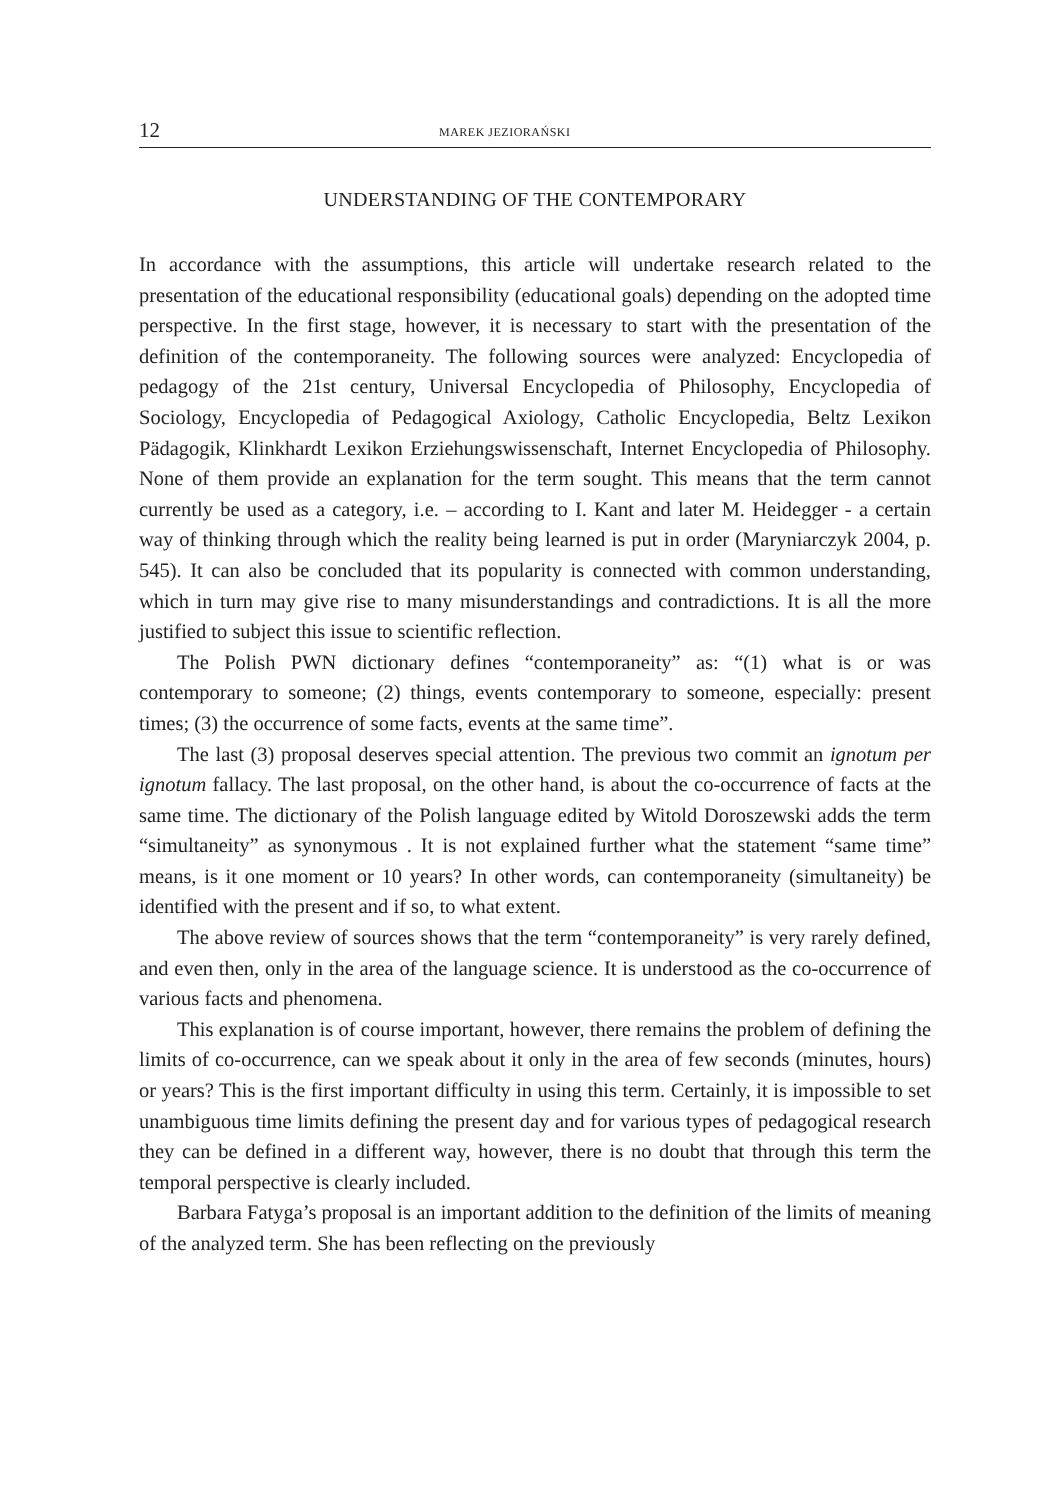12 MAREK JEZIORAŃSKI
UNDERSTANDING OF THE CONTEMPORARY
In accordance with the assumptions, this article will undertake research related to the presentation of the educational responsibility (educational goals) depending on the adopted time perspective. In the first stage, however, it is necessary to start with the presentation of the definition of the contemporaneity. The following sources were analyzed: Encyclopedia of pedagogy of the 21st century, Universal Encyclopedia of Philosophy, Encyclopedia of Sociology, Encyclopedia of Pedagogical Axiology, Catholic Encyclopedia, Beltz Lexikon Pädagogik, Klinkhardt Lexikon Erziehungswissenschaft, Internet Encyclopedia of Philosophy. None of them provide an explanation for the term sought. This means that the term cannot currently be used as a category, i.e. – according to I. Kant and later M. Heidegger - a certain way of thinking through which the reality being learned is put in order (Maryniarczyk 2004, p. 545). It can also be concluded that its popularity is connected with common understanding, which in turn may give rise to many misunderstandings and contradictions. It is all the more justified to subject this issue to scientific reflection.
The Polish PWN dictionary defines “contemporaneity” as: “(1) what is or was contemporary to someone; (2) things, events contemporary to someone, especially: present times; (3) the occurrence of some facts, events at the same time”.
The last (3) proposal deserves special attention. The previous two commit an ignotum per ignotum fallacy. The last proposal, on the other hand, is about the co-occurrence of facts at the same time. The dictionary of the Polish language edited by Witold Doroszewski adds the term “simultaneity” as synonymous . It is not explained further what the statement “same time” means, is it one moment or 10 years? In other words, can contemporaneity (simultaneity) be identified with the present and if so, to what extent.
The above review of sources shows that the term “contemporaneity” is very rarely defined, and even then, only in the area of the language science. It is understood as the co-occurrence of various facts and phenomena.
This explanation is of course important, however, there remains the problem of defining the limits of co-occurrence, can we speak about it only in the area of few seconds (minutes, hours) or years? This is the first important difficulty in using this term. Certainly, it is impossible to set unambiguous time limits defining the present day and for various types of pedagogical research they can be defined in a different way, however, there is no doubt that through this term the temporal perspective is clearly included.
Barbara Fatyga’s proposal is an important addition to the definition of the limits of meaning of the analyzed term. She has been reflecting on the previously